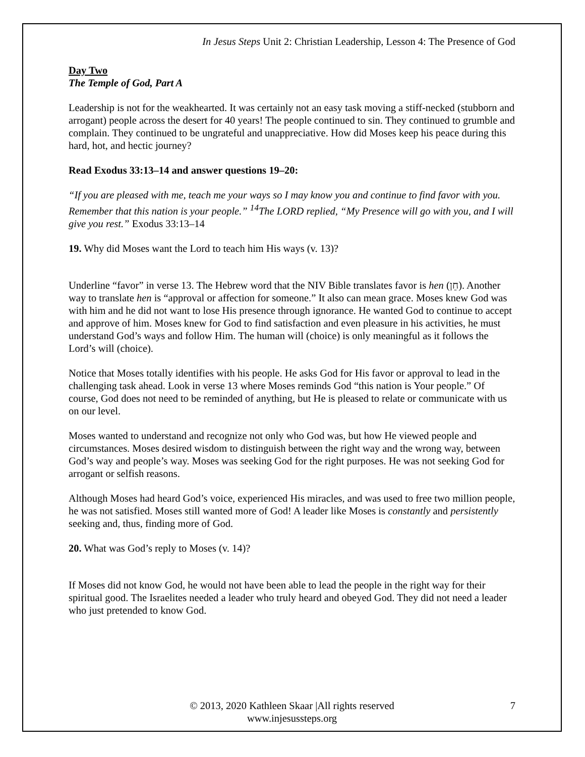In Jesus Steps Unit 2: Christian Leadership, Lesson 4: The Presence of God
Day Two
The Temple of God, Part A
Leadership is not for the weakhearted. It was certainly not an easy task moving a stiff-necked (stubborn and arrogant) people across the desert for 40 years! The people continued to sin. They continued to grumble and complain. They continued to be ungrateful and unappreciative. How did Moses keep his peace during this hard, hot, and hectic journey?
Read Exodus 33:13–14 and answer questions 19–20:
“If you are pleased with me, teach me your ways so I may know you and continue to find favor with you. Remember that this nation is your people.” <sup>14</sup>The LORD replied, “My Presence will go with you, and I will give you rest.” Exodus 33:13–14
19. Why did Moses want the Lord to teach him His ways (v. 13)?
Underline “favor” in verse 13. The Hebrew word that the NIV Bible translates favor is hen (חֵן). Another way to translate hen is “approval or affection for someone.” It also can mean grace. Moses knew God was with him and he did not want to lose His presence through ignorance. He wanted God to continue to accept and approve of him. Moses knew for God to find satisfaction and even pleasure in his activities, he must understand God’s ways and follow Him. The human will (choice) is only meaningful as it follows the Lord’s will (choice).
Notice that Moses totally identifies with his people. He asks God for His favor or approval to lead in the challenging task ahead. Look in verse 13 where Moses reminds God “this nation is Your people.” Of course, God does not need to be reminded of anything, but He is pleased to relate or communicate with us on our level.
Moses wanted to understand and recognize not only who God was, but how He viewed people and circumstances. Moses desired wisdom to distinguish between the right way and the wrong way, between God’s way and people’s way. Moses was seeking God for the right purposes. He was not seeking God for arrogant or selfish reasons.
Although Moses had heard God’s voice, experienced His miracles, and was used to free two million people, he was not satisfied. Moses still wanted more of God! A leader like Moses is constantly and persistently seeking and, thus, finding more of God.
20. What was God’s reply to Moses (v. 14)?
If Moses did not know God, he would not have been able to lead the people in the right way for their spiritual good. The Israelites needed a leader who truly heard and obeyed God. They did not need a leader who just pretended to know God.
© 2013, 2020 Kathleen Skaar |All rights reserved
www.injesussteps.org
7